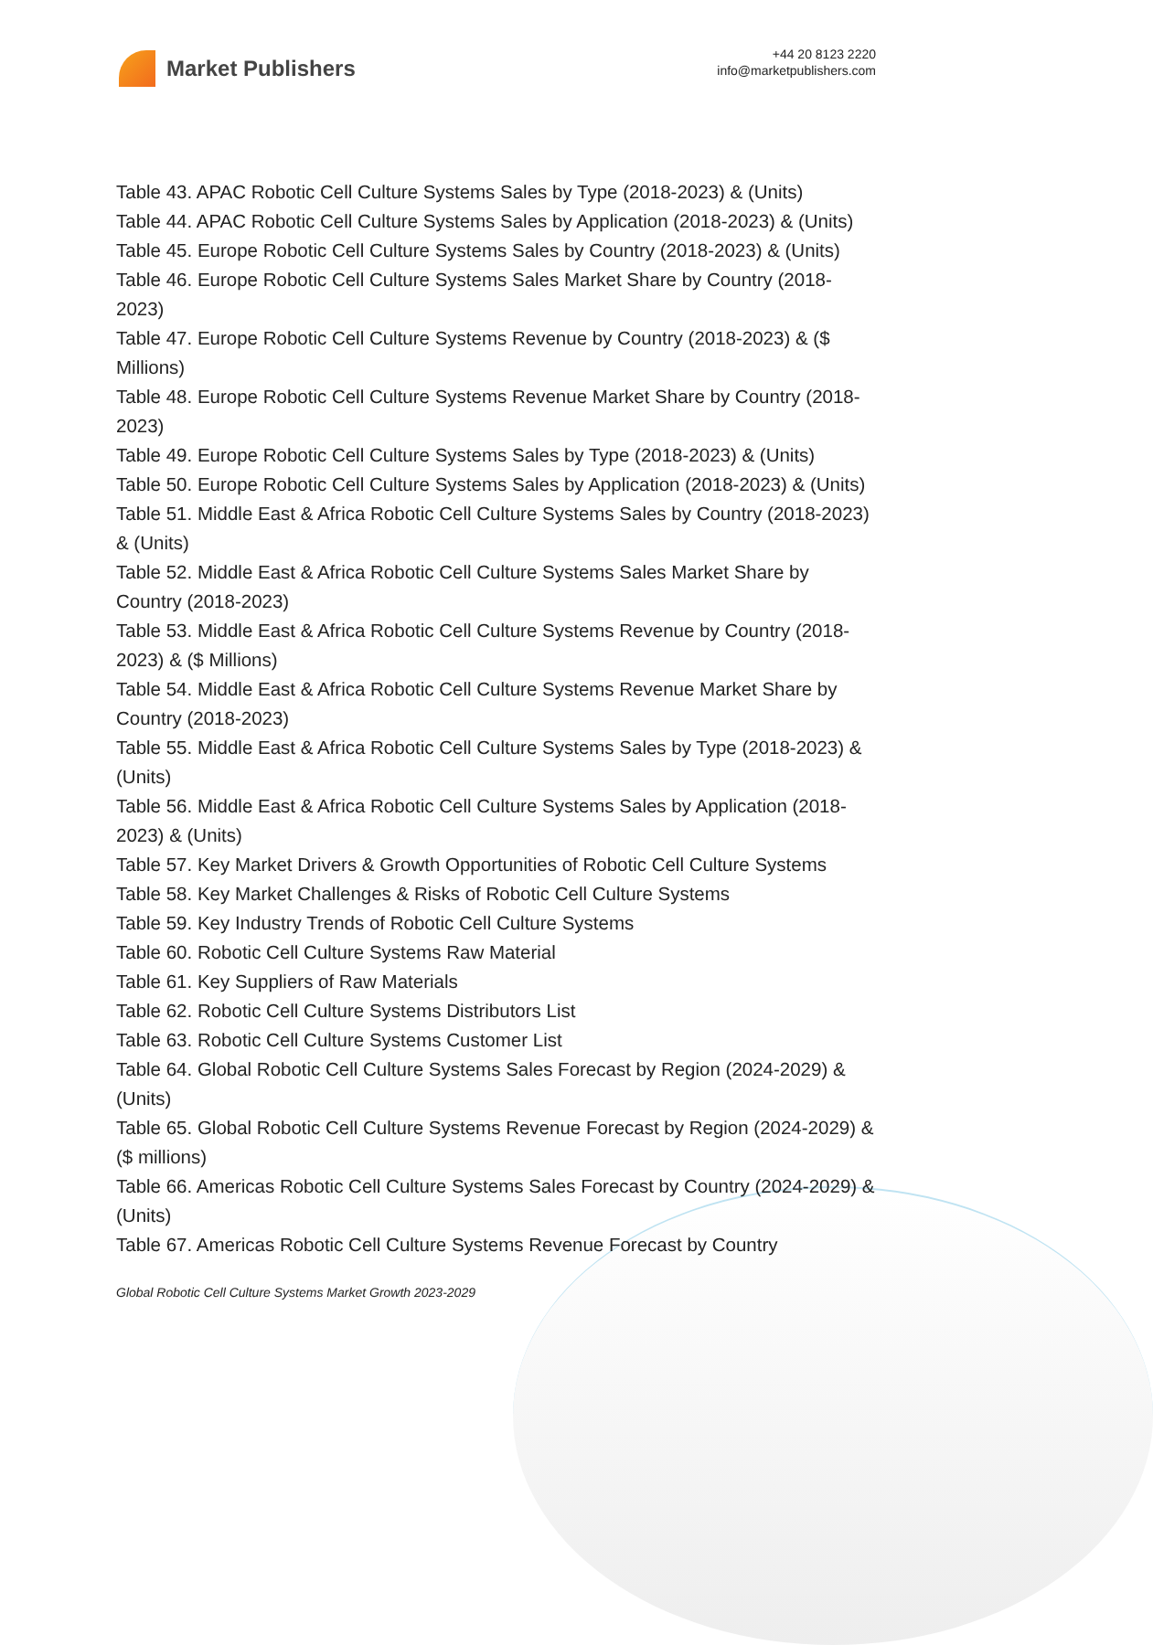Market Publishers
+44 20 8123 2220
info@marketpublishers.com
Table 43. APAC Robotic Cell Culture Systems Sales by Type (2018-2023) & (Units)
Table 44. APAC Robotic Cell Culture Systems Sales by Application (2018-2023) & (Units)
Table 45. Europe Robotic Cell Culture Systems Sales by Country (2018-2023) & (Units)
Table 46. Europe Robotic Cell Culture Systems Sales Market Share by Country (2018-2023)
Table 47. Europe Robotic Cell Culture Systems Revenue by Country (2018-2023) & ($ Millions)
Table 48. Europe Robotic Cell Culture Systems Revenue Market Share by Country (2018-2023)
Table 49. Europe Robotic Cell Culture Systems Sales by Type (2018-2023) & (Units)
Table 50. Europe Robotic Cell Culture Systems Sales by Application (2018-2023) & (Units)
Table 51. Middle East & Africa Robotic Cell Culture Systems Sales by Country (2018-2023) & (Units)
Table 52. Middle East & Africa Robotic Cell Culture Systems Sales Market Share by Country (2018-2023)
Table 53. Middle East & Africa Robotic Cell Culture Systems Revenue by Country (2018-2023) & ($ Millions)
Table 54. Middle East & Africa Robotic Cell Culture Systems Revenue Market Share by Country (2018-2023)
Table 55. Middle East & Africa Robotic Cell Culture Systems Sales by Type (2018-2023) & (Units)
Table 56. Middle East & Africa Robotic Cell Culture Systems Sales by Application (2018-2023) & (Units)
Table 57. Key Market Drivers & Growth Opportunities of Robotic Cell Culture Systems
Table 58. Key Market Challenges & Risks of Robotic Cell Culture Systems
Table 59. Key Industry Trends of Robotic Cell Culture Systems
Table 60. Robotic Cell Culture Systems Raw Material
Table 61. Key Suppliers of Raw Materials
Table 62. Robotic Cell Culture Systems Distributors List
Table 63. Robotic Cell Culture Systems Customer List
Table 64. Global Robotic Cell Culture Systems Sales Forecast by Region (2024-2029) & (Units)
Table 65. Global Robotic Cell Culture Systems Revenue Forecast by Region (2024-2029) & ($ millions)
Table 66. Americas Robotic Cell Culture Systems Sales Forecast by Country (2024-2029) & (Units)
Table 67. Americas Robotic Cell Culture Systems Revenue Forecast by Country
Global Robotic Cell Culture Systems Market Growth 2023-2029